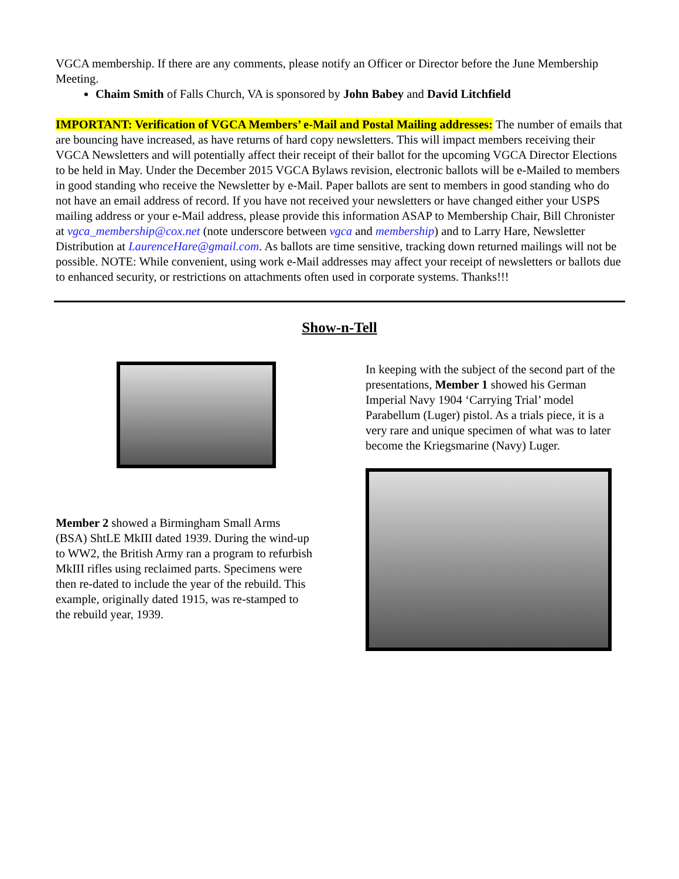VGCA membership. If there are any comments, please notify an Officer or Director before the June Membership Meeting.
Chaim Smith of Falls Church, VA is sponsored by John Babey and David Litchfield
IMPORTANT: Verification of VGCA Members’ e-Mail and Postal Mailing addresses: The number of emails that are bouncing have increased, as have returns of hard copy newsletters. This will impact members receiving their VGCA Newsletters and will potentially affect their receipt of their ballot for the upcoming VGCA Director Elections to be held in May. Under the December 2015 VGCA Bylaws revision, electronic ballots will be e-Mailed to members in good standing who receive the Newsletter by e-Mail. Paper ballots are sent to members in good standing who do not have an email address of record. If you have not received your newsletters or have changed either your USPS mailing address or your e-Mail address, please provide this information ASAP to Membership Chair, Bill Chronister at vgca_membership@cox.net (note underscore between vgca and membership) and to Larry Hare, Newsletter Distribution at LaurenceHare@gmail.com. As ballots are time sensitive, tracking down returned mailings will not be possible. NOTE: While convenient, using work e-Mail addresses may affect your receipt of newsletters or ballots due to enhanced security, or restrictions on attachments often used in corporate systems. Thanks!!!
Show-n-Tell
Member 2 showed a Birmingham Small Arms (BSA) ShtLE MkIII dated 1939. During the wind-up to WW2, the British Army ran a program to refurbish MkIII rifles using reclaimed parts. Specimens were then re-dated to include the year of the rebuild. This example, originally dated 1915, was re-stamped to the rebuild year, 1939.
In keeping with the subject of the second part of the presentations, Member 1 showed his German Imperial Navy 1904 ‘Carrying Trial’ model Parabellum (Luger) pistol. As a trials piece, it is a very rare and unique specimen of what was to later become the Kriegsmarine (Navy) Luger.